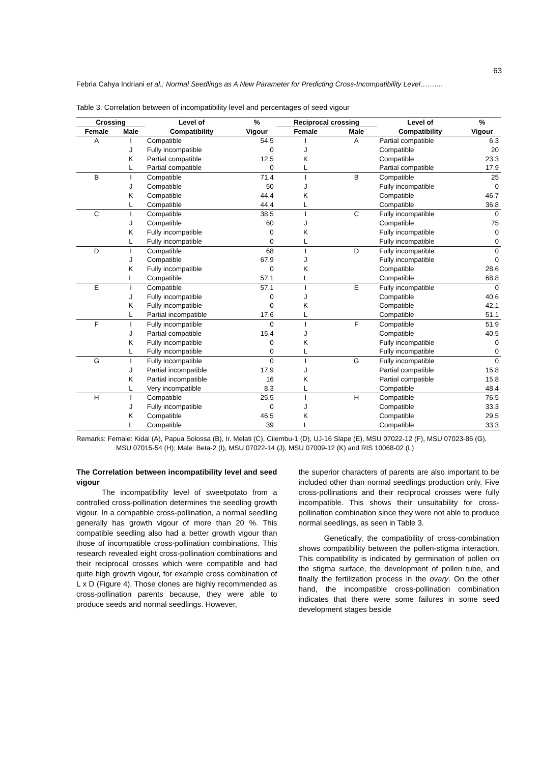63
Febria Cahya Indriani et al.: Normal Seedlings as A New Parameter for Predicting Cross-Incompatibility Level……....
Table 3. Correlation between of incompatibility level and percentages of seed vigour
| Crossing | | Level of | % | Reciprocal crossing | | Level of | % |
| --- | --- | --- | --- | --- | --- | --- | --- |
| Female | Male | Compatibility | Vigour | Female | Male | Compatibility | Vigour |
| A | I | Compatible | 54.5 | I | A | Partial compatible | 6.3 |
| | J | Fully incompatible | 0 | J | | Compatible | 20 |
| | K | Partial compatible | 12.5 | K | | Compatible | 23.3 |
| | L | Partial compatible | 0 | L | | Partial compatible | 17.9 |
| B | I | Compatible | 71.4 | I | B | Compatible | 25 |
| | J | Compatible | 50 | J | | Fully incompatible | 0 |
| | K | Compatible | 44.4 | K | | Compatible | 46.7 |
| | L | Compatible | 44.4 | L | | Compatible | 36.8 |
| C | I | Compatible | 38.5 | I | C | Fully incompatible | 0 |
| | J | Compatible | 60 | J | | Compatible | 75 |
| | K | Fully incompatible | 0 | K | | Fully incompatible | 0 |
| | L | Fully incompatible | 0 | L | | Fully incompatible | 0 |
| D | I | Compatible | 68 | I | D | Fully incompatible | 0 |
| | J | Compatible | 67.9 | J | | Fully incompatible | 0 |
| | K | Fully incompatible | 0 | K | | Compatible | 28.6 |
| | L | Compatible | 57.1 | L | | Compatible | 68.8 |
| E | I | Compatible | 57.1 | I | E | Fully incompatible | 0 |
| | J | Fully incompatible | 0 | J | | Compatible | 40.6 |
| | K | Fully incompatible | 0 | K | | Compatible | 42.1 |
| | L | Partial incompatible | 17.6 | L | | Compatible | 51.1 |
| F | I | Fully incompatible | 0 | I | F | Compatible | 51.9 |
| | J | Partial compatible | 15.4 | J | | Compatible | 40.5 |
| | K | Fully incompatible | 0 | K | | Fully incompatible | 0 |
| | L | Fully incompatible | 0 | L | | Fully incompatible | 0 |
| G | I | Fully incompatible | 0 | I | G | Fully incompatible | 0 |
| | J | Partial incompatible | 17.9 | J | | Partial compatible | 15.8 |
| | K | Partial incompatible | 16 | K | | Partial compatible | 15.8 |
| | L | Very incompatible | 8.3 | L | | Compatible | 48.4 |
| H | I | Compatible | 25.5 | I | H | Compatible | 76.5 |
| | J | Fully incompatible | 0 | J | | Compatible | 33.3 |
| | K | Compatible | 46.5 | K | | Compatible | 29.5 |
| | L | Compatible | 39 | L | | Compatible | 33.3 |
Remarks: Female: Kidal (A), Papua Solossa (B), Ir. Melati (C), Cilembu-1 (D), UJ-16 Slape (E), MSU 07022-12 (F), MSU 07023-86 (G), MSU 07015-54 (H); Male: Beta-2 (I), MSU 07022-14 (J), MSU 07009-12 (K) and RIS 10068-02 (L)
The Correlation between incompatibility level and seed vigour
The incompatibility level of sweetpotato from a controlled cross-pollination determines the seedling growth vigour. In a compatible cross-pollination, a normal seedling generally has growth vigour of more than 20 %. This compatible seedling also had a better growth vigour than those of incompatible cross-pollination combinations. This research revealed eight cross-pollination combinations and their reciprocal crosses which were compatible and had quite high growth vigour, for example cross combination of L x D (Figure 4). Those clones are highly recommended as cross-pollination parents because, they were able to produce seeds and normal seedlings. However,
the superior characters of parents are also important to be included other than normal seedlings production only. Five cross-pollinations and their reciprocal crosses were fully incompatible. This shows their unsuitability for cross-pollination combination since they were not able to produce normal seedlings, as seen in Table 3.
Genetically, the compatibility of cross-combination shows compatibility between the pollen-stigma interaction. This compatibility is indicated by germination of pollen on the stigma surface, the development of pollen tube, and finally the fertilization process in the ovary. On the other hand, the incompatible cross-pollination combination indicates that there were some failures in some seed development stages beside